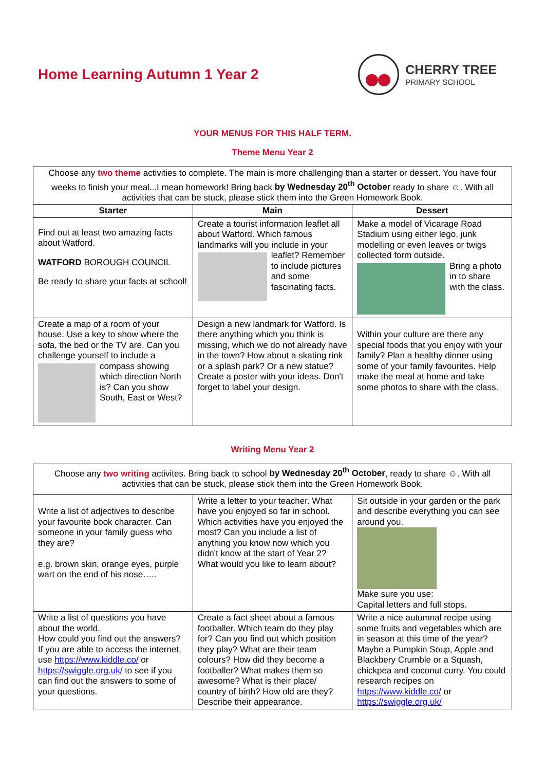Home Learning Autumn 1 Year 2 CHERRY TREE
PRIMARY SCHOOL
YOUR MENUS FOR THIS HALF TERM.
Theme Menu Year 2
| Choose any two theme activities to complete. The main is more challenging than a starter or dessert. You have four weeks to finish your meal...I mean homework! Bring back by Wednesday 20<sup>th</sup> October ready to share ☺. With all activities that can be stuck, please stick them into the Green Homework Book. | | |
| Starter | Main | Dessert |
| Find out at least two amazing facts about Watford. WATFORD BOROUGH COUNCIL Be ready to share your facts at school! | Create a tourist information leaflet all about Watford. Which famous landmarks will you include in your leaflet? Remember to include pictures and some fascinating facts. | Make a model of Vicarage Road Stadium using either lego, junk modelling or even leaves or twigs collected form outside. Bring a photo in to share with the class. |
| Create a map of a room of your house. Use a key to show where the sofa, the bed or the TV are. Can you challenge yourself to include a compass showing which direction North is? Can you show South, East or West? | Design a new landmark for Watford. Is there anything which you think is missing, which we do not already have in the town? How about a skating rink or a splash park? Or a new statue? Create a poster with your ideas. Don't forget to label your design. | Within your culture are there any special foods that you enjoy with your family? Plan a healthy dinner using some of your family favourites. Help make the meal at home and take some photos to share with the class. |
Writing Menu Year 2
| Choose any two writing activites. Bring back to school by Wednesday 20<sup>th</sup> October , ready to share ☺. With all activities that can be stuck, please stick them into the Green Homework Book. | | |
| Write a list of adjectives to describe your favourite book character. Can someone in your family guess who they are? e.g. brown skin, orange eyes, purple wart on the end of his nose….. | Write a letter to your teacher. What have you enjoyed so far in school. Which activities have you enjoyed the most? Can you include a list of anything you know now which you didn't know at the start of Year 2? What would you like to learn about? | Sit outside in your garden or the park and describe everything you can see around you. Make sure you use: Capital letters and full stops. |
| Write a list of questions you have about the world. How could you find out the answers? If you are able to access the internet, use https://www.kiddle.co/ or https://swiggle.org.uk/ to see if you can find out the answers to some of your questions. | Create a fact sheet about a famous footballer. Which team do they play for? Can you find out which position they play? What are their team colours? How did they become a footballer? What makes them so awesome? What is their place/ country of birth? How old are they? Describe their appearance. | Write a nice autumnal recipe using some fruits and vegetables which are in season at this time of the year? Maybe a Pumpkin Soup, Apple and Blackbery Crumble or a Squash, chickpea and coconut curry. You could research recipes on https://www.kiddle.co/ or https://swiggle.org.uk/ |